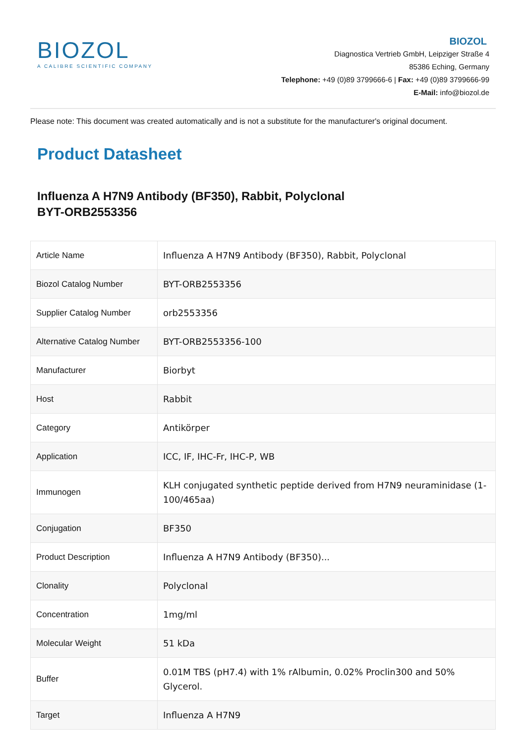BIOZOL
A CALIBRE SCIENTIFIC COMPANY
BIOZOL
Diagnostica Vertrieb GmbH, Leipziger Straße 4
85386 Eching, Germany
Telephone: +49 (0)89 3799666-6 | Fax: +49 (0)89 3799666-99
E-Mail: info@biozol.de
Please note: This document was created automatically and is not a substitute for the manufacturer's original document.
Product Datasheet
Influenza A H7N9 Antibody (BF350), Rabbit, Polyclonal
BYT-ORB2553356
| Article Name | Influenza A H7N9 Antibody (BF350), Rabbit, Polyclonal |
| Biozol Catalog Number | BYT-ORB2553356 |
| Supplier Catalog Number | orb2553356 |
| Alternative Catalog Number | BYT-ORB2553356-100 |
| Manufacturer | Biorbyt |
| Host | Rabbit |
| Category | Antikörper |
| Application | ICC, IF, IHC-Fr, IHC-P, WB |
| Immunogen | KLH conjugated synthetic peptide derived from H7N9 neuraminidase (1-100/465aa) |
| Conjugation | BF350 |
| Product Description | Influenza A H7N9 Antibody (BF350)... |
| Clonality | Polyclonal |
| Concentration | 1mg/ml |
| Molecular Weight | 51 kDa |
| Buffer | 0.01M TBS (pH7.4) with 1% rAlbumin, 0.02% Proclin300 and 50% Glycerol. |
| Target | Influenza A H7N9 |